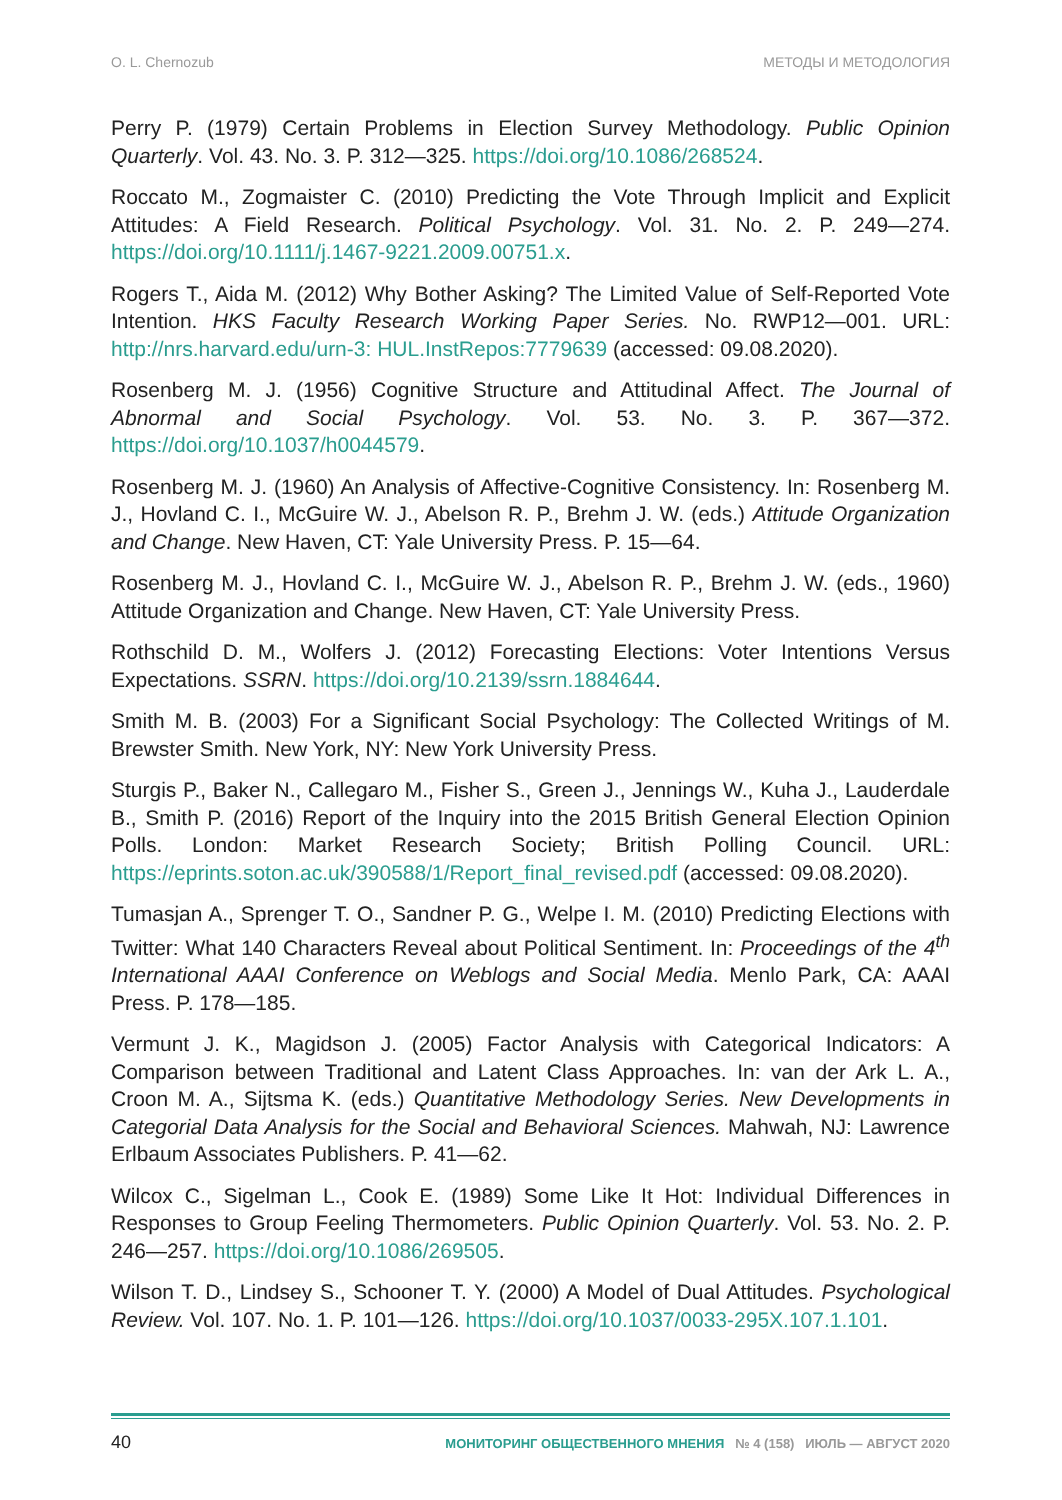O. L. Chernozub МЕТОДЫ И МЕТОДОЛОГИЯ
Perry P. (1979) Certain Problems in Election Survey Methodology. Public Opinion Quarterly. Vol. 43. No. 3. P. 312—325. https://doi.org/10.1086/268524.
Roccato M., Zogmaister C. (2010) Predicting the Vote Through Implicit and Explicit Attitudes: A Field Research. Political Psychology. Vol. 31. No. 2. P. 249—274. https://doi.org/10.1111/j.1467-9221.2009.00751.x.
Rogers T., Aida M. (2012) Why Bother Asking? The Limited Value of Self-Reported Vote Intention. HKS Faculty Research Working Paper Series. No. RWP12—001. URL: http://nrs.harvard.edu/urn-3: HUL.InstRepos:7779639 (accessed: 09.08.2020).
Rosenberg M. J. (1956) Cognitive Structure and Attitudinal Affect. The Journal of Abnormal and Social Psychology. Vol. 53. No. 3. P. 367—372. https://doi.org/10.1037/h0044579.
Rosenberg M. J. (1960) An Analysis of Affective-Cognitive Consistency. In: Rosenberg M. J., Hovland C. I., McGuire W. J., Abelson R. P., Brehm J. W. (eds.) Attitude Organization and Change. New Haven, CT: Yale University Press. P. 15—64.
Rosenberg M. J., Hovland C. I., McGuire W. J., Abelson R. P., Brehm J. W. (eds., 1960) Attitude Organization and Change. New Haven, CT: Yale University Press.
Rothschild D. M., Wolfers J. (2012) Forecasting Elections: Voter Intentions Versus Expectations. SSRN. https://doi.org/10.2139/ssrn.1884644.
Smith M. B. (2003) For a Significant Social Psychology: The Collected Writings of M. Brewster Smith. New York, NY: New York University Press.
Sturgis P., Baker N., Callegaro M., Fisher S., Green J., Jennings W., Kuha J., Lauderdale B., Smith P. (2016) Report of the Inquiry into the 2015 British General Election Opinion Polls. London: Market Research Society; British Polling Council. URL: https://eprints.soton.ac.uk/390588/1/Report_final_revised.pdf (accessed: 09.08.2020).
Tumasjan A., Sprenger T. O., Sandner P. G., Welpe I. M. (2010) Predicting Elections with Twitter: What 140 Characters Reveal about Political Sentiment. In: Proceedings of the 4<sup>th</sup> International AAAI Conference on Weblogs and Social Media. Menlo Park, CA: AAAI Press. P. 178—185.
Vermunt J. K., Magidson J. (2005) Factor Analysis with Categorical Indicators: A Comparison between Traditional and Latent Class Approaches. In: van der Ark L. A., Croon M. A., Sijtsma K. (eds.) Quantitative Methodology Series. New Developments in Categorial Data Analysis for the Social and Behavioral Sciences. Mahwah, NJ: Lawrence Erlbaum Associates Publishers. P. 41—62.
Wilcox C., Sigelman L., Cook E. (1989) Some Like It Hot: Individual Differences in Responses to Group Feeling Thermometers. Public Opinion Quarterly. Vol. 53. No. 2. P. 246—257. https://doi.org/10.1086/269505.
Wilson T. D., Lindsey S., Schooner T. Y. (2000) A Model of Dual Attitudes. Psychological Review. Vol. 107. No. 1. P. 101—126. https://doi.org/10.1037/0033-295X.107.1.101.
40 МОНИТОРИНГ ОБЩЕСТВЕННОГО МНЕНИЯ № 4 (158) ИЮЛЬ — АВГУСТ 2020